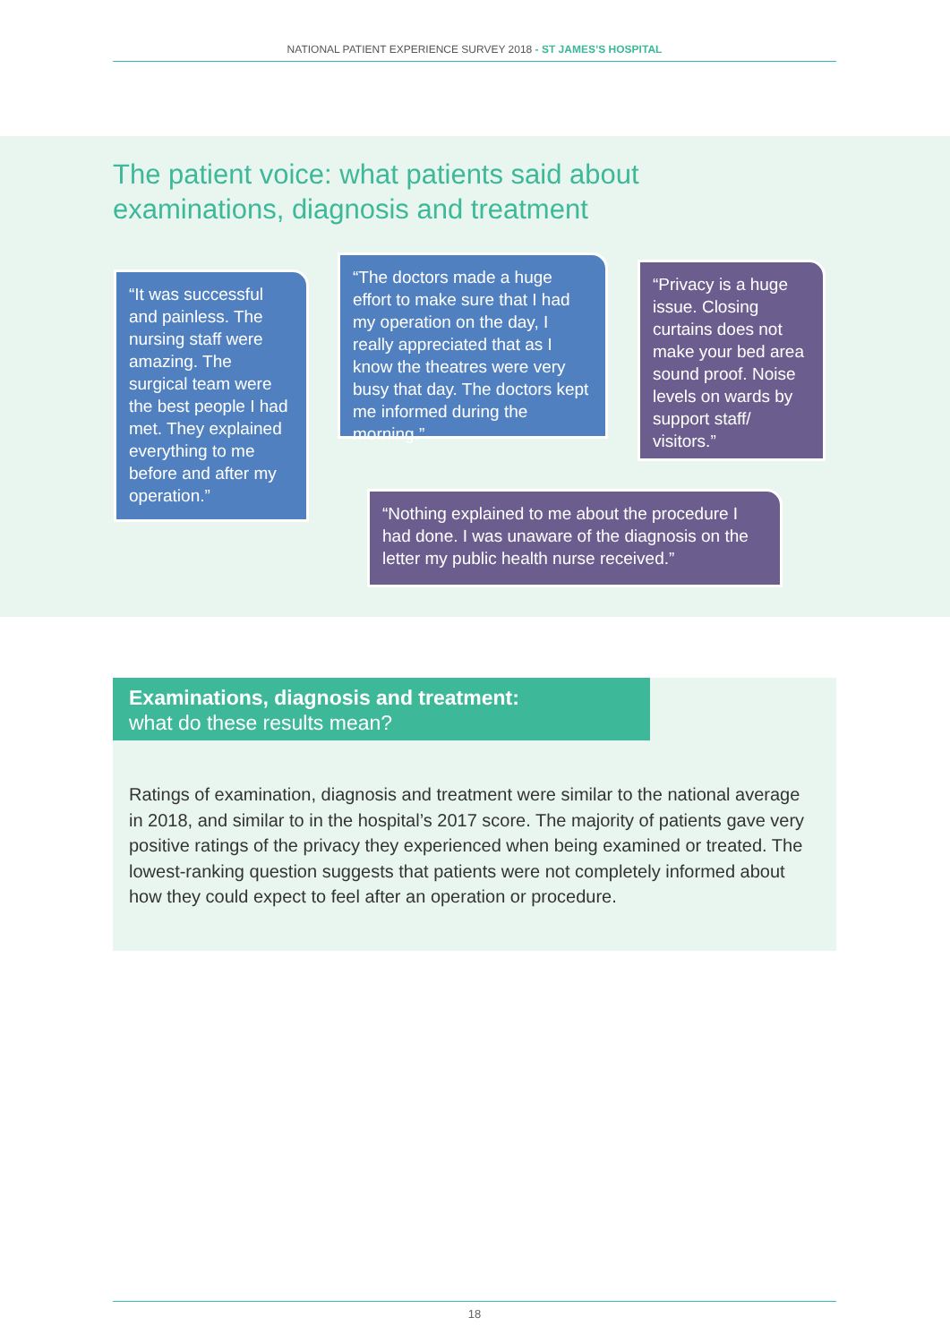NATIONAL PATIENT EXPERIENCE SURVEY 2018 - ST JAMES’S HOSPITAL
The patient voice: what patients said about
examinations, diagnosis and treatment
“It was successful and painless. The nursing staff were amazing. The surgical team were the best people I had met. They explained everything to me before and after my operation.”
“The doctors made a huge effort to make sure that I had my operation on the day, I really appreciated that as I know the theatres were very busy that day. The doctors kept me informed during the morning.”
“Privacy is a huge issue. Closing curtains does not make your bed area sound proof. Noise levels on wards by support staff/ visitors.”
“Nothing explained to me about the procedure I had done. I was unaware of the diagnosis on the letter my public health nurse received.”
Examinations, diagnosis and treatment:
what do these results mean?
Ratings of examination, diagnosis and treatment were similar to the national average in 2018, and similar to in the hospital’s 2017 score. The majority of patients gave very positive ratings of the privacy they experienced when being examined or treated. The lowest-ranking question suggests that patients were not completely informed about how they could expect to feel after an operation or procedure.
18